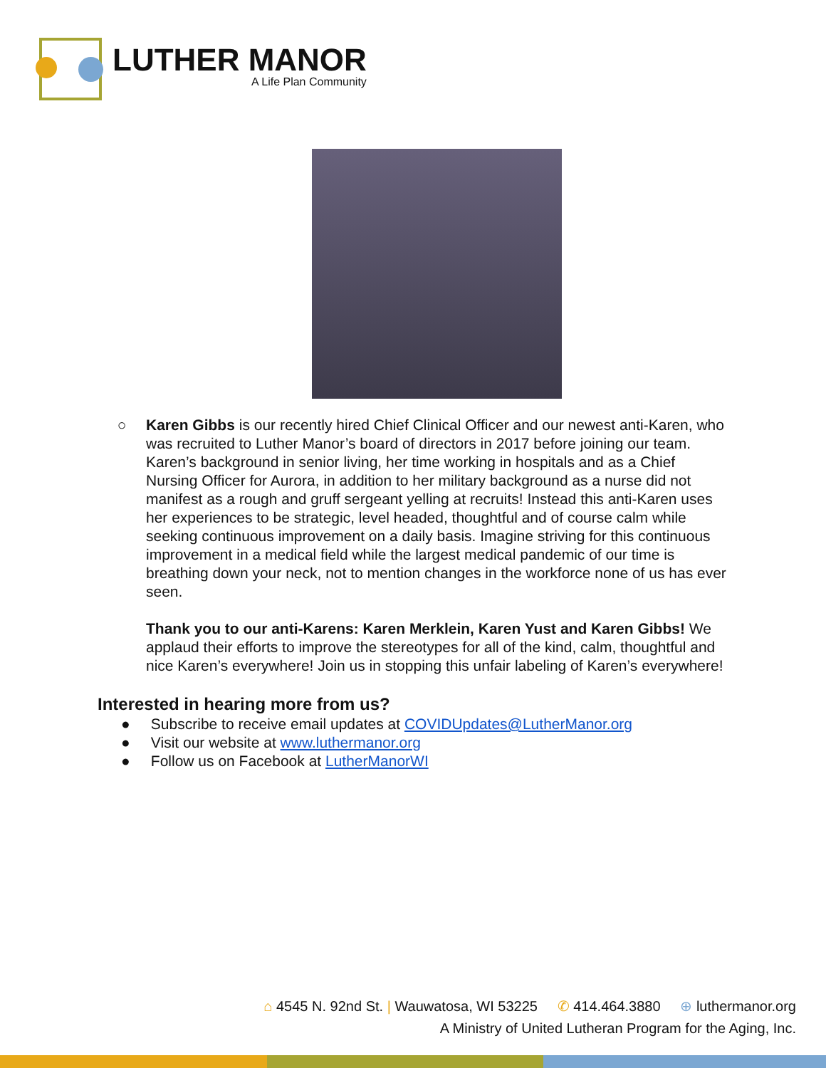LUTHER MANOR
A Life Plan Community
○ Karen Gibbs is our recently hired Chief Clinical Officer and our newest anti-Karen, who was recruited to Luther Manor’s board of directors in 2017 before joining our team. Karen’s background in senior living, her time working in hospitals and as a Chief Nursing Officer for Aurora, in addition to her military background as a nurse did not manifest as a rough and gruff sergeant yelling at recruits! Instead this anti-Karen uses her experiences to be strategic, level headed, thoughtful and of course calm while seeking continuous improvement on a daily basis. Imagine striving for this continuous improvement in a medical field while the largest medical pandemic of our time is breathing down your neck, not to mention changes in the workforce none of us has ever seen.
Thank you to our anti-Karens: Karen Merklein, Karen Yust and Karen Gibbs! We applaud their efforts to improve the stereotypes for all of the kind, calm, thoughtful and nice Karen’s everywhere! Join us in stopping this unfair labeling of Karen’s everywhere!
Interested in hearing more from us?
● Subscribe to receive email updates at COVIDUpdates@LutherManor.org
● Visit our website at www.luthermanor.org
● Follow us on Facebook at LutherManorWI
⌂ 4545 N. 92nd St. | Wauwatosa, WI 53225 ✆ 414.464.3880 ⊕ luthermanor.org
A Ministry of United Lutheran Program for the Aging, Inc.